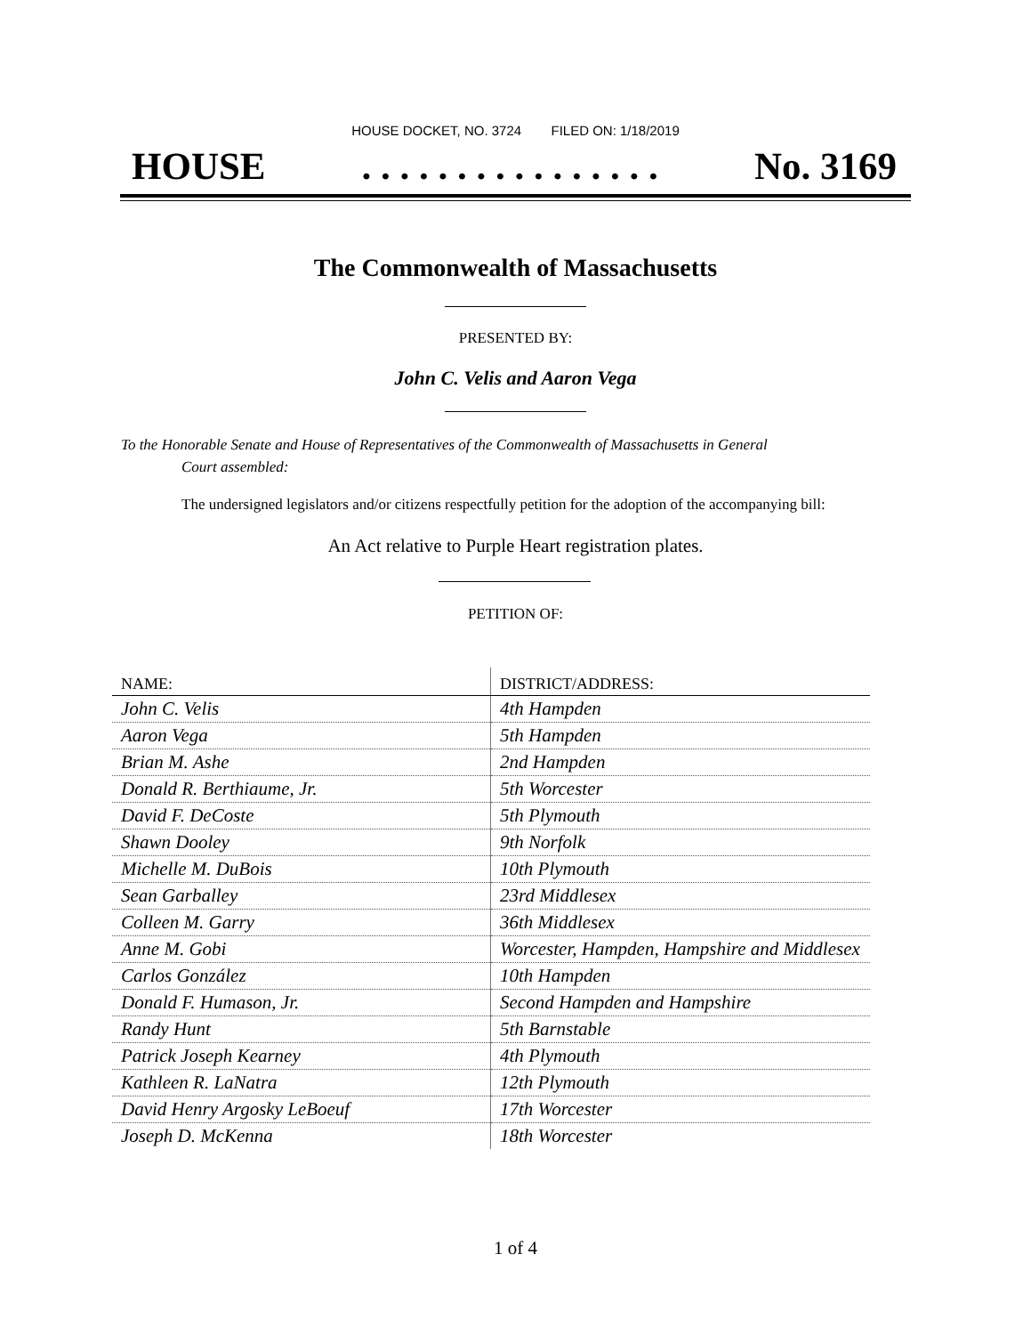HOUSE DOCKET, NO. 3724 FILED ON: 1/18/2019
HOUSE. . . . . . . . . . . . . . . . No. 3169
The Commonwealth of Massachusetts
PRESENTED BY:
John C. Velis and Aaron Vega
To the Honorable Senate and House of Representatives of the Commonwealth of Massachusetts in General
Court assembled:
The undersigned legislators and/or citizens respectfully petition for the adoption of the accompanying bill:
An Act relative to Purple Heart registration plates.
PETITION OF:
| NAME: | DISTRICT/ADDRESS: |
| --- | --- |
| John C. Velis | 4th Hampden |
| Aaron Vega | 5th Hampden |
| Brian M. Ashe | 2nd Hampden |
| Donald R. Berthiaume, Jr. | 5th Worcester |
| David F. DeCoste | 5th Plymouth |
| Shawn Dooley | 9th Norfolk |
| Michelle M. DuBois | 10th Plymouth |
| Sean Garballey | 23rd Middlesex |
| Colleen M. Garry | 36th Middlesex |
| Anne M. Gobi | Worcester, Hampden, Hampshire and Middlesex |
| Carlos González | 10th Hampden |
| Donald F. Humason, Jr. | Second Hampden and Hampshire |
| Randy Hunt | 5th Barnstable |
| Patrick Joseph Kearney | 4th Plymouth |
| Kathleen R. LaNatra | 12th Plymouth |
| David Henry Argosky LeBoeuf | 17th Worcester |
| Joseph D. McKenna | 18th Worcester |
1 of 4